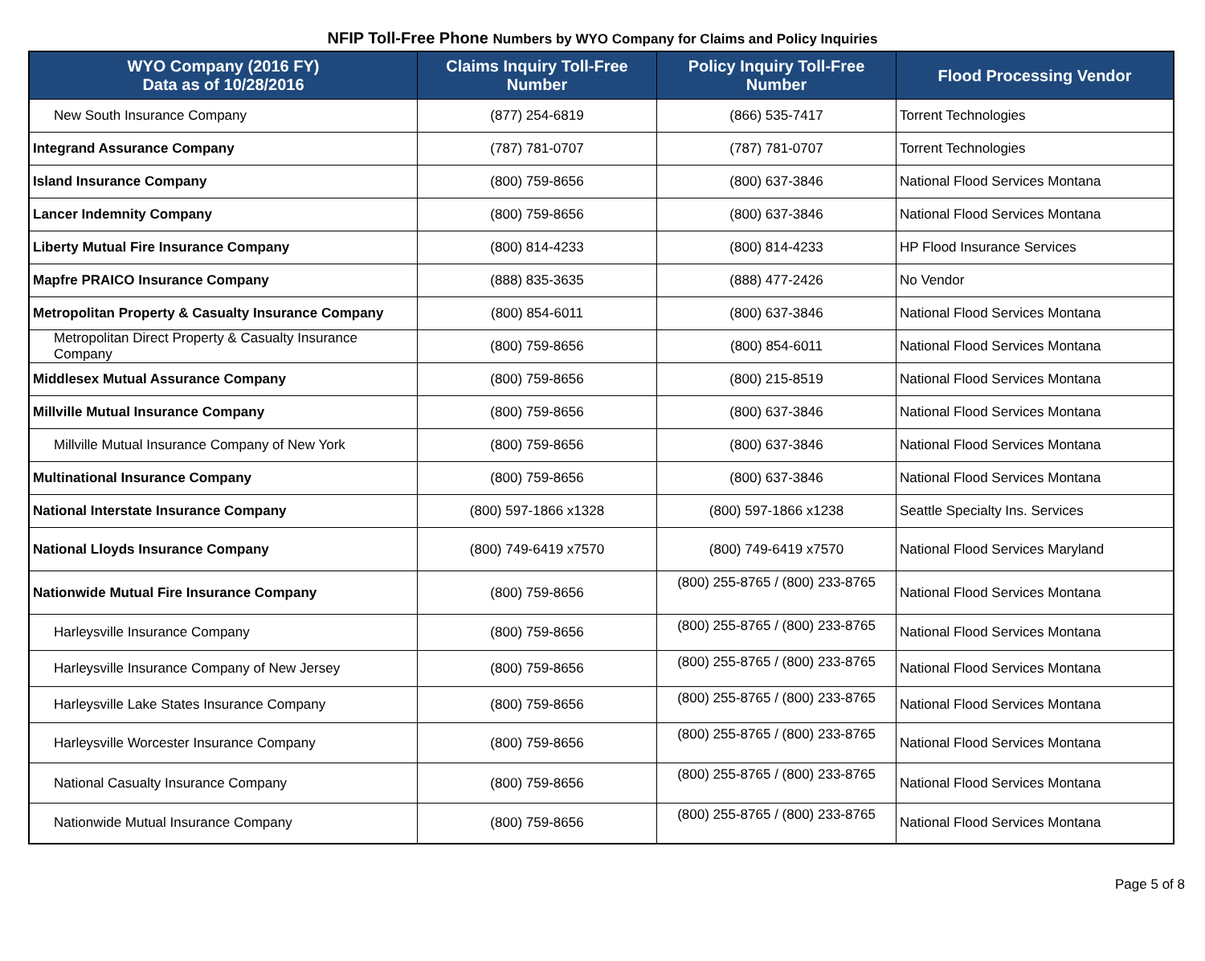NFIP Toll-Free Phone Numbers by WYO Company for Claims and Policy Inquiries
| WYO Company (2016 FY) Data as of 10/28/2016 | Claims Inquiry Toll-Free Number | Policy Inquiry Toll-Free Number | Flood Processing Vendor |
| --- | --- | --- | --- |
| New South Insurance Company | (877) 254-6819 | (866) 535-7417 | Torrent Technologies |
| Integrand Assurance Company | (787) 781-0707 | (787) 781-0707 | Torrent Technologies |
| Island Insurance Company | (800) 759-8656 | (800) 637-3846 | National Flood Services Montana |
| Lancer Indemnity Company | (800) 759-8656 | (800) 637-3846 | National Flood Services Montana |
| Liberty Mutual Fire Insurance Company | (800) 814-4233 | (800) 814-4233 | HP Flood Insurance Services |
| Mapfre PRAICO Insurance Company | (888) 835-3635 | (888) 477-2426 | No Vendor |
| Metropolitan Property & Casualty Insurance Company | (800) 854-6011 | (800) 637-3846 | National Flood Services Montana |
| Metropolitan Direct Property & Casualty Insurance Company | (800) 759-8656 | (800) 854-6011 | National Flood Services Montana |
| Middlesex Mutual Assurance Company | (800) 759-8656 | (800) 215-8519 | National Flood Services Montana |
| Millville Mutual Insurance Company | (800) 759-8656 | (800) 637-3846 | National Flood Services Montana |
| Millville Mutual Insurance Company of New York | (800) 759-8656 | (800) 637-3846 | National Flood Services Montana |
| Multinational Insurance Company | (800) 759-8656 | (800) 637-3846 | National Flood Services Montana |
| National Interstate Insurance Company | (800) 597-1866 x1328 | (800) 597-1866 x1238 | Seattle Specialty Ins. Services |
| National Lloyds Insurance Company | (800) 749-6419 x7570 | (800) 749-6419 x7570 | National Flood Services Maryland |
| Nationwide Mutual Fire Insurance Company | (800) 759-8656 | (800) 255-8765 / (800) 233-8765 | National Flood Services Montana |
| Harleysville Insurance Company | (800) 759-8656 | (800) 255-8765 / (800) 233-8765 | National Flood Services Montana |
| Harleysville Insurance Company of New Jersey | (800) 759-8656 | (800) 255-8765 / (800) 233-8765 | National Flood Services Montana |
| Harleysville Lake States Insurance Company | (800) 759-8656 | (800) 255-8765 / (800) 233-8765 | National Flood Services Montana |
| Harleysville Worcester Insurance Company | (800) 759-8656 | (800) 255-8765 / (800) 233-8765 | National Flood Services Montana |
| National Casualty Insurance Company | (800) 759-8656 | (800) 255-8765 / (800) 233-8765 | National Flood Services Montana |
| Nationwide Mutual Insurance Company | (800) 759-8656 | (800) 255-8765 / (800) 233-8765 | National Flood Services Montana |
Page 5 of 8